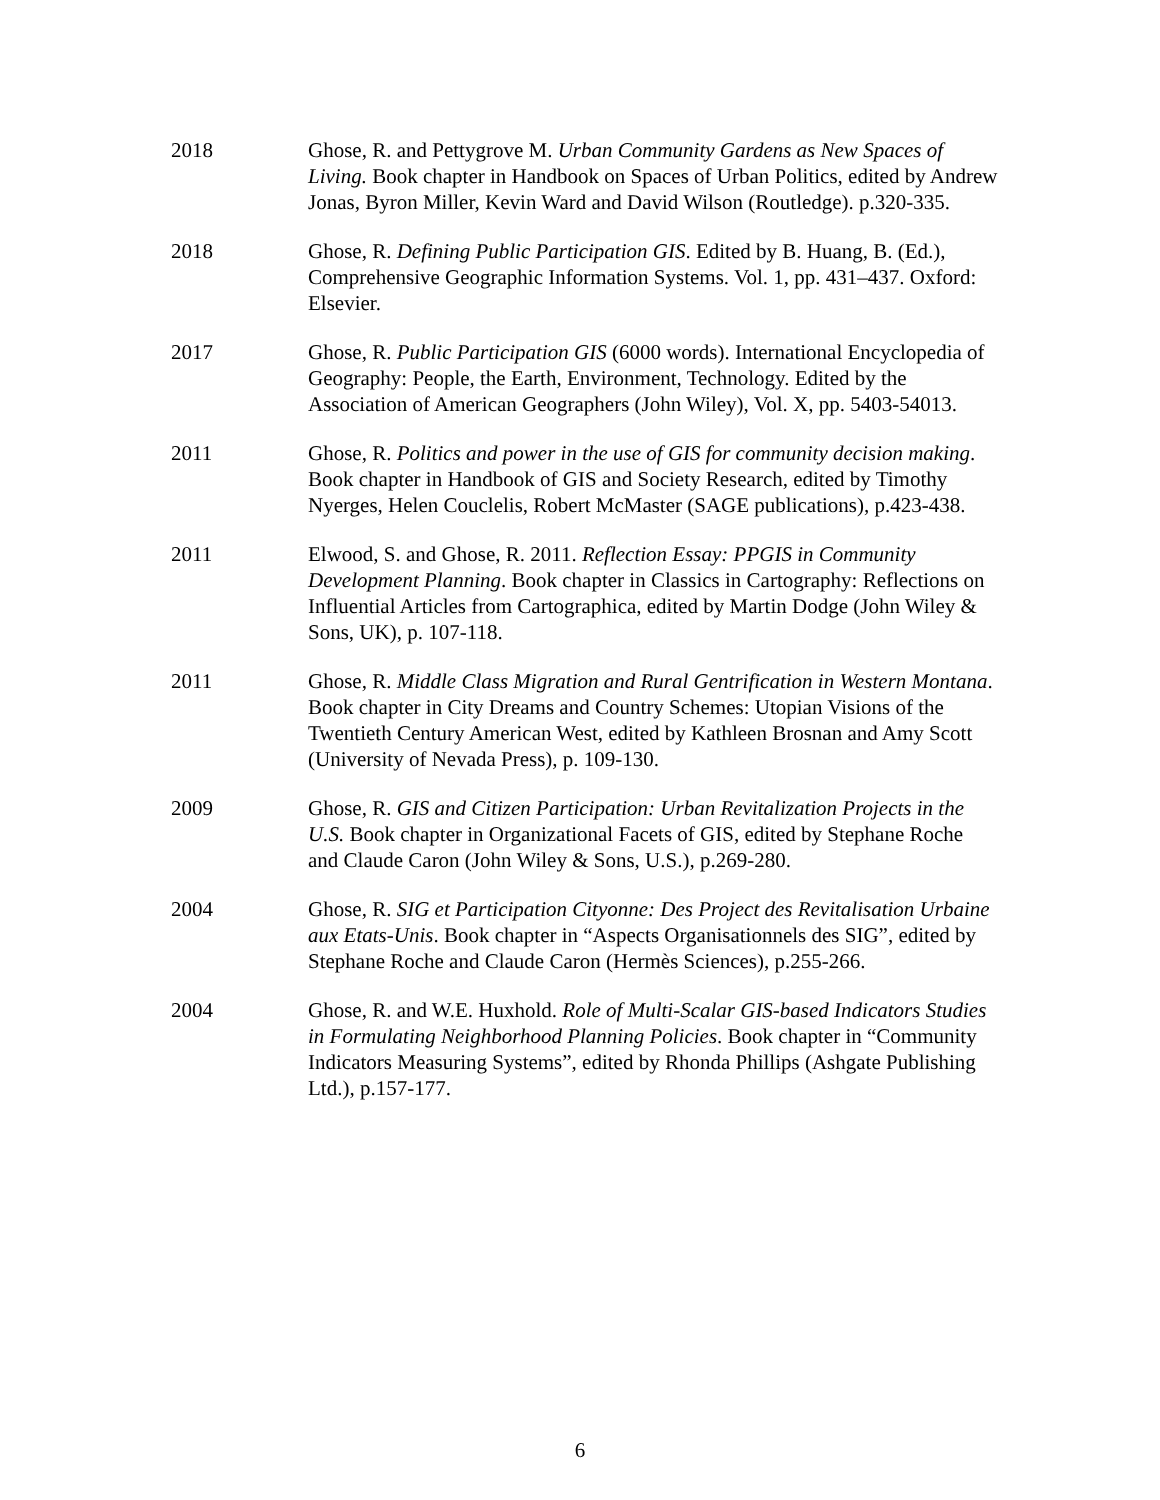2018 Ghose, R. and Pettygrove M. Urban Community Gardens as New Spaces of Living. Book chapter in Handbook on Spaces of Urban Politics, edited by Andrew Jonas, Byron Miller, Kevin Ward and David Wilson (Routledge). p.320-335.
2018 Ghose, R. Defining Public Participation GIS. Edited by B. Huang, B. (Ed.), Comprehensive Geographic Information Systems. Vol. 1, pp. 431–437. Oxford: Elsevier.
2017 Ghose, R. Public Participation GIS (6000 words). International Encyclopedia of Geography: People, the Earth, Environment, Technology. Edited by the Association of American Geographers (John Wiley), Vol. X, pp. 5403-54013.
2011 Ghose, R. Politics and power in the use of GIS for community decision making. Book chapter in Handbook of GIS and Society Research, edited by Timothy Nyerges, Helen Couclelis, Robert McMaster (SAGE publications), p.423-438.
2011 Elwood, S. and Ghose, R. 2011. Reflection Essay: PPGIS in Community Development Planning. Book chapter in Classics in Cartography: Reflections on Influential Articles from Cartographica, edited by Martin Dodge (John Wiley & Sons, UK), p. 107-118.
2011 Ghose, R. Middle Class Migration and Rural Gentrification in Western Montana. Book chapter in City Dreams and Country Schemes: Utopian Visions of the Twentieth Century American West, edited by Kathleen Brosnan and Amy Scott (University of Nevada Press), p. 109-130.
2009 Ghose, R. GIS and Citizen Participation: Urban Revitalization Projects in the U.S. Book chapter in Organizational Facets of GIS, edited by Stephane Roche and Claude Caron (John Wiley & Sons, U.S.), p.269-280.
2004 Ghose, R. SIG et Participation Cityonne: Des Project des Revitalisation Urbaine aux Etats-Unis. Book chapter in “Aspects Organisationnels des SIG”, edited by Stephane Roche and Claude Caron (Hermès Sciences), p.255-266.
2004 Ghose, R. and W.E. Huxhold. Role of Multi-Scalar GIS-based Indicators Studies in Formulating Neighborhood Planning Policies. Book chapter in “Community Indicators Measuring Systems”, edited by Rhonda Phillips (Ashgate Publishing Ltd.), p.157-177.
6